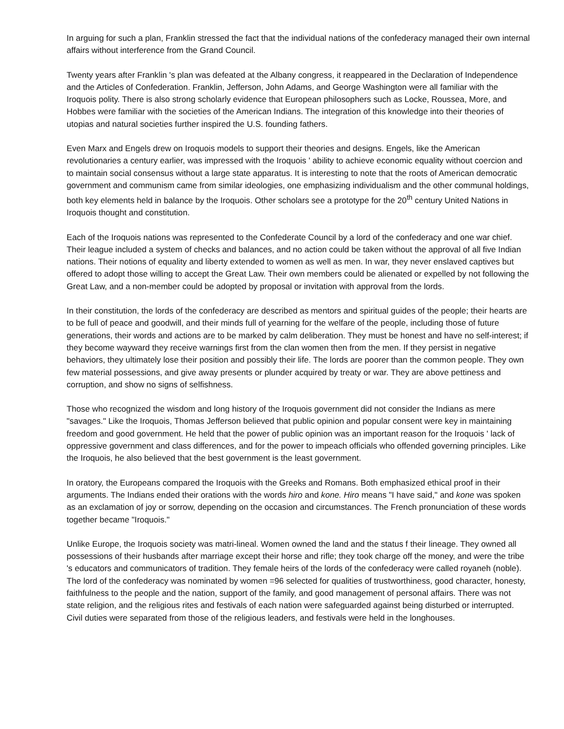In arguing for such a plan, Franklin stressed the fact that the individual nations of the confederacy managed their own internal affairs without interference from the Grand Council.
Twenty years after Franklin 's plan was defeated at the Albany congress, it reappeared in the Declaration of Independence and the Articles of Confederation. Franklin, Jefferson, John Adams, and George Washington were all familiar with the Iroquois polity. There is also strong scholarly evidence that European philosophers such as Locke, Roussea, More, and Hobbes were familiar with the societies of the American Indians. The integration of this knowledge into their theories of utopias and natural societies further inspired the U.S. founding fathers.
Even Marx and Engels drew on Iroquois models to support their theories and designs. Engels, like the American revolutionaries a century earlier, was impressed with the Iroquois ' ability to achieve economic equality without coercion and to maintain social consensus without a large state apparatus. It is interesting to note that the roots of American democratic government and communism came from similar ideologies, one emphasizing individualism and the other communal holdings, both key elements held in balance by the Iroquois. Other scholars see a prototype for the 20<sup>th</sup> century United Nations in Iroquois thought and constitution.
Each of the Iroquois nations was represented to the Confederate Council by a lord of the confederacy and one war chief. Their league included a system of checks and balances, and no action could be taken without the approval of all five Indian nations. Their notions of equality and liberty extended to women as well as men. In war, they never enslaved captives but offered to adopt those willing to accept the Great Law. Their own members could be alienated or expelled by not following the Great Law, and a non-member could be adopted by proposal or invitation with approval from the lords.
In their constitution, the lords of the confederacy are described as mentors and spiritual guides of the people; their hearts are to be full of peace and goodwill, and their minds full of yearning for the welfare of the people, including those of future generations, their words and actions are to be marked by calm deliberation. They must be honest and have no self-interest; if they become wayward they receive warnings first from the clan women then from the men. If they persist in negative behaviors, they ultimately lose their position and possibly their life. The lords are poorer than the common people. They own few material possessions, and give away presents or plunder acquired by treaty or war. They are above pettiness and corruption, and show no signs of selfishness.
Those who recognized the wisdom and long history of the Iroquois government did not consider the Indians as mere "savages." Like the Iroquois, Thomas Jefferson believed that public opinion and popular consent were key in maintaining freedom and good government. He held that the power of public opinion was an important reason for the Iroquois ' lack of oppressive government and class differences, and for the power to impeach officials who offended governing principles. Like the Iroquois, he also believed that the best government is the least government.
In oratory, the Europeans compared the Iroquois with the Greeks and Romans. Both emphasized ethical proof in their arguments. The Indians ended their orations with the words hiro and kone. Hiro means "I have said," and kone was spoken as an exclamation of joy or sorrow, depending on the occasion and circumstances. The French pronunciation of these words together became "Iroquois."
Unlike Europe, the Iroquois society was matri-lineal. Women owned the land and the status f their lineage. They owned all possessions of their husbands after marriage except their horse and rifle; they took charge off the money, and were the tribe 's educators and communicators of tradition. They female heirs of the lords of the confederacy were called royaneh (noble). The lord of the confederacy was nominated by women =96 selected for qualities of trustworthiness, good character, honesty, faithfulness to the people and the nation, support of the family, and good management of personal affairs. There was not state religion, and the religious rites and festivals of each nation were safeguarded against being disturbed or interrupted. Civil duties were separated from those of the religious leaders, and festivals were held in the longhouses.